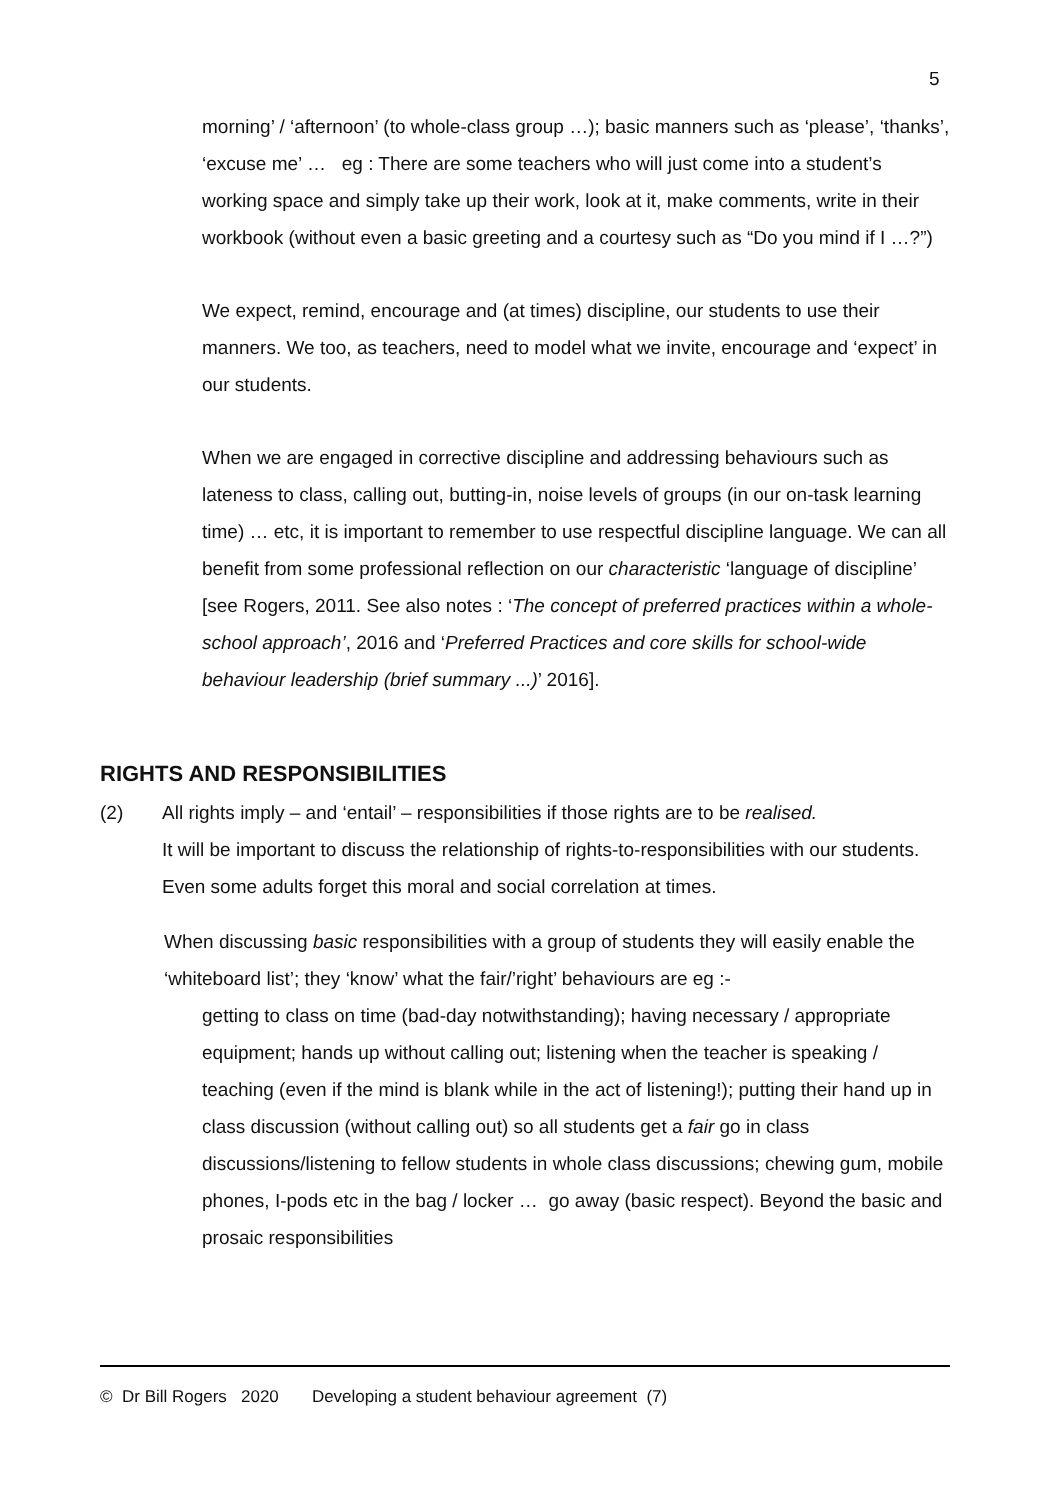5
morning’ / ‘afternoon’ (to whole-class group …); basic manners such as ‘please’, ‘thanks’, ‘excuse me’ … eg : There are some teachers who will just come into a student’s working space and simply take up their work, look at it, make comments, write in their workbook (without even a basic greeting and a courtesy such as “Do you mind if I …?”)
We expect, remind, encourage and (at times) discipline, our students to use their manners. We too, as teachers, need to model what we invite, encourage and ‘expect’ in our students.
When we are engaged in corrective discipline and addressing behaviours such as lateness to class, calling out, butting-in, noise levels of groups (in our on-task learning time) … etc, it is important to remember to use respectful discipline language. We can all benefit from some professional reflection on our characteristic ‘language of discipline’ [see Rogers, 2011. See also notes : ‘The concept of preferred practices within a whole-school approach’, 2016 and ‘Preferred Practices and core skills for school-wide behaviour leadership (brief summary ...)’ 2016].
RIGHTS AND RESPONSIBILITIES
(2) All rights imply – and ‘entail’ – responsibilities if those rights are to be realised.
It will be important to discuss the relationship of rights-to-responsibilities with our students. Even some adults forget this moral and social correlation at times.
When discussing basic responsibilities with a group of students they will easily enable the ‘whiteboard list’; they ‘know’ what the fair/’right’ behaviours are eg :-
getting to class on time (bad-day notwithstanding); having necessary / appropriate equipment; hands up without calling out; listening when the teacher is speaking / teaching (even if the mind is blank while in the act of listening!); putting their hand up in class discussion (without calling out) so all students get a fair go in class discussions/listening to fellow students in whole class discussions; chewing gum, mobile phones, I-pods etc in the bag / locker … go away (basic respect). Beyond the basic and prosaic responsibilities
© Dr Bill Rogers 2020 Developing a student behaviour agreement (7)